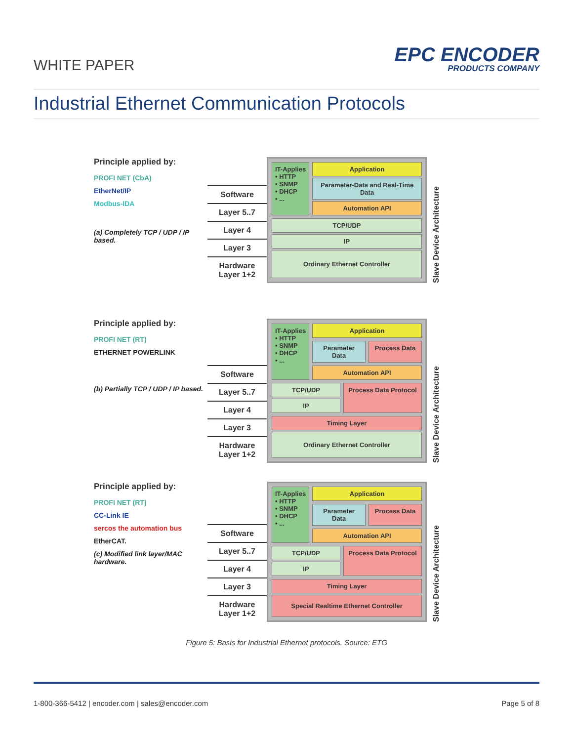WHITE PAPER EPC ENCODER
PRODUCTS COMPANY
Industrial Ethernet Communication Protocols
Principle applied by:
PROFI NET (CbA)
EtherNet/IP
Modbus-IDA
(a) Completely TCP / UDP / IP based.
Software
Layer 5..7
Layer 4
Layer 3
Hardware Layer 1+2
IT-Applies
• HTTP
• SNMP
• DHCP
• ...
Application
Parameter-Data and Real-Time Data
Automation API
TCP/UDP
IP
Ordinary Ethernet Controller
Slave Device Architecture
Principle applied by:
PROFI NET (RT)
ETHERNET POWERLINK
(b) Partially TCP / UDP / IP based.
Software
Layer 5..7
Layer 4
Layer 3
Hardware Layer 1+2
IT-Applies
• HTTP
• SNMP
• DHCP
• ...
Application
Parameter Data Process Data
Automation API
TCP/UDP
IP
Process Data Protocol
Timing Layer
Ordinary Ethernet Controller
Slave Device Architecture
Principle applied by:
PROFI NET (RT)
CC-Link IE
sercos the automation bus
EtherCAT.
(c) Modified link layer/MAC hardware.
Software
Layer 5..7
Layer 4
Layer 3
Hardware Layer 1+2
IT-Applies
• HTTP
• SNMP
• DHCP
• ...
Application
Parameter Data Process Data
Automation API
TCP/UDP
IP
Process Data Protocol
Timing Layer
Special Realtime Ethernet Controller
Slave Device Architecture
Figure 5: Basis for Industrial Ethernet protocols. Source: ETG
1-800-366-5412 | encoder.com | sales@encoder.com Page 5 of 8